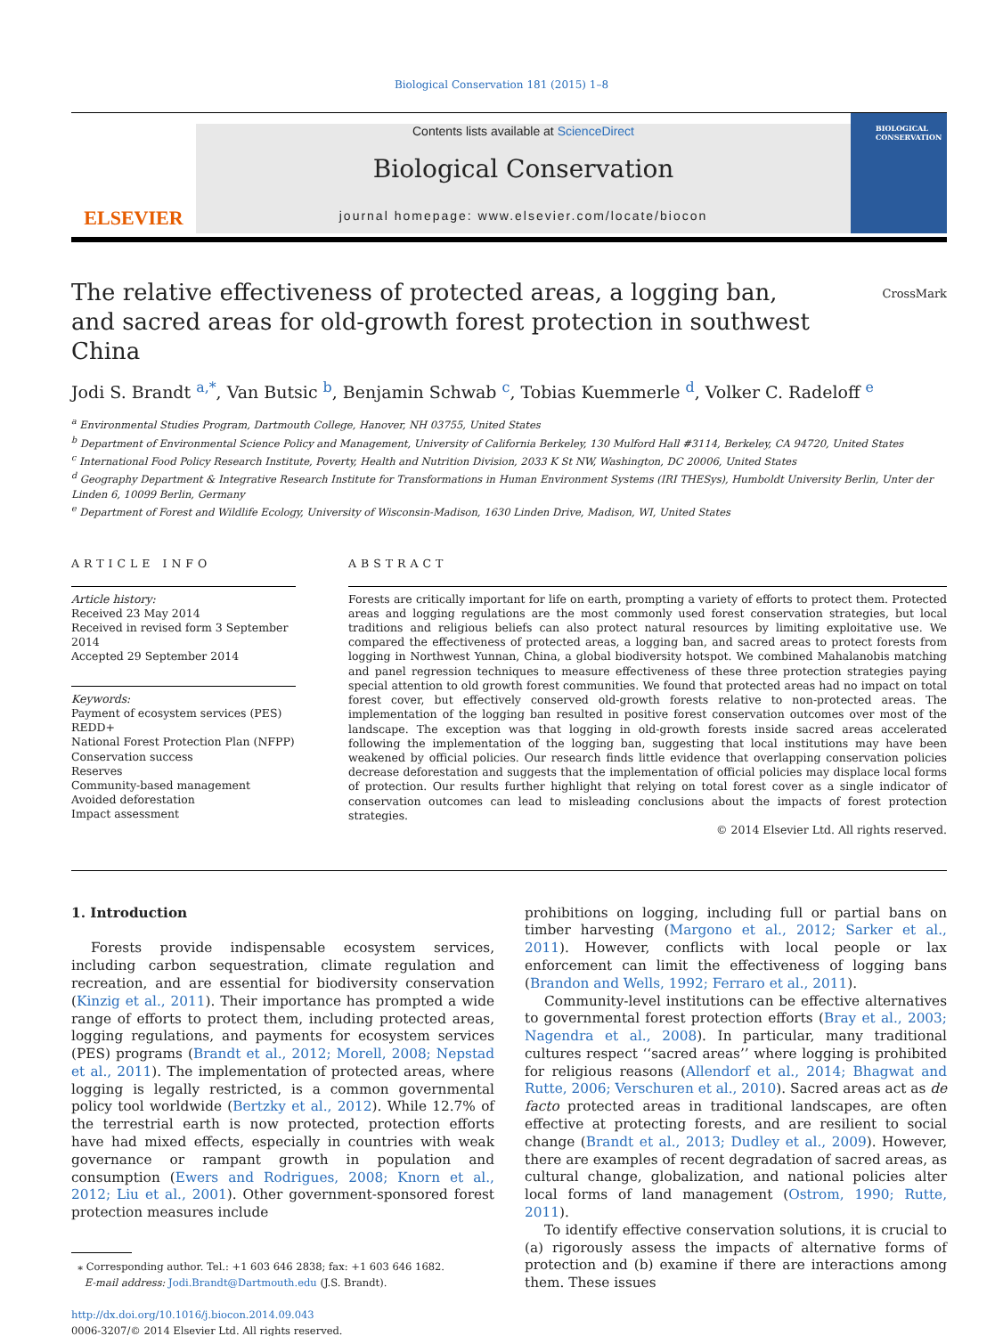Biological Conservation 181 (2015) 1–8
ELSEVIER
Contents lists available at ScienceDirect
Biological Conservation
journal homepage: www.elsevier.com/locate/biocon
BIOLOGICAL
CONSERVATION
The relative effectiveness of protected areas, a logging ban, and sacred areas for old-growth forest protection in southwest China
CrossMark
Jodi S. Brandt <sup>a,*</sup>, Van Butsic <sup>b</sup>, Benjamin Schwab <sup>c</sup>, Tobias Kuemmerle <sup>d</sup>, Volker C. Radeloff <sup>e</sup>
<sup>a</sup> Environmental Studies Program, Dartmouth College, Hanover, NH 03755, United States
<sup>b</sup> Department of Environmental Science Policy and Management, University of California Berkeley, 130 Mulford Hall #3114, Berkeley, CA 94720, United States
<sup>c</sup> International Food Policy Research Institute, Poverty, Health and Nutrition Division, 2033 K St NW, Washington, DC 20006, United States
<sup>d</sup> Geography Department & Integrative Research Institute for Transformations in Human Environment Systems (IRI THESys), Humboldt University Berlin, Unter der Linden 6, 10099 Berlin, Germany
<sup>e</sup> Department of Forest and Wildlife Ecology, University of Wisconsin-Madison, 1630 Linden Drive, Madison, WI, United States
ARTICLE INFO
Article history:
Received 23 May 2014
Received in revised form 3 September 2014
Accepted 29 September 2014
Keywords:
Payment of ecosystem services (PES)
REDD+
National Forest Protection Plan (NFPP)
Conservation success
Reserves
Community-based management
Avoided deforestation
Impact assessment
ABSTRACT
Forests are critically important for life on earth, prompting a variety of efforts to protect them. Protected areas and logging regulations are the most commonly used forest conservation strategies, but local traditions and religious beliefs can also protect natural resources by limiting exploitative use. We compared the effectiveness of protected areas, a logging ban, and sacred areas to protect forests from logging in Northwest Yunnan, China, a global biodiversity hotspot. We combined Mahalanobis matching and panel regression techniques to measure effectiveness of these three protection strategies paying special attention to old growth forest communities. We found that protected areas had no impact on total forest cover, but effectively conserved old-growth forests relative to non-protected areas. The implementation of the logging ban resulted in positive forest conservation outcomes over most of the landscape. The exception was that logging in old-growth forests inside sacred areas accelerated following the implementation of the logging ban, suggesting that local institutions may have been weakened by official policies. Our research finds little evidence that overlapping conservation policies decrease deforestation and suggests that the implementation of official policies may displace local forms of protection. Our results further highlight that relying on total forest cover as a single indicator of conservation outcomes can lead to misleading conclusions about the impacts of forest protection strategies.
© 2014 Elsevier Ltd. All rights reserved.
1. Introduction
Forests provide indispensable ecosystem services, including carbon sequestration, climate regulation and recreation, and are essential for biodiversity conservation (Kinzig et al., 2011). Their importance has prompted a wide range of efforts to protect them, including protected areas, logging regulations, and payments for ecosystem services (PES) programs (Brandt et al., 2012; Morell, 2008; Nepstad et al., 2011). The implementation of protected areas, where logging is legally restricted, is a common governmental policy tool worldwide (Bertzky et al., 2012). While 12.7% of the terrestrial earth is now protected, protection efforts have had mixed effects, especially in countries with weak governance or rampant growth in population and consumption (Ewers and Rodrigues, 2008; Knorn et al., 2012; Liu et al., 2001). Other government-sponsored forest protection measures include
⁎ Corresponding author. Tel.: +1 603 646 2838; fax: +1 603 646 1682.
E-mail address: Jodi.Brandt@Dartmouth.edu (J.S. Brandt).
http://dx.doi.org/10.1016/j.biocon.2014.09.043
0006-3207/© 2014 Elsevier Ltd. All rights reserved.
prohibitions on logging, including full or partial bans on timber harvesting (Margono et al., 2012; Sarker et al., 2011). However, conflicts with local people or lax enforcement can limit the effectiveness of logging bans (Brandon and Wells, 1992; Ferraro et al., 2011).
Community-level institutions can be effective alternatives to governmental forest protection efforts (Bray et al., 2003; Nagendra et al., 2008). In particular, many traditional cultures respect ‘‘sacred areas’’ where logging is prohibited for religious reasons (Allendorf et al., 2014; Bhagwat and Rutte, 2006; Verschuren et al., 2010). Sacred areas act as de facto protected areas in traditional landscapes, are often effective at protecting forests, and are resilient to social change (Brandt et al., 2013; Dudley et al., 2009). However, there are examples of recent degradation of sacred areas, as cultural change, globalization, and national policies alter local forms of land management (Ostrom, 1990; Rutte, 2011).
To identify effective conservation solutions, it is crucial to (a) rigorously assess the impacts of alternative forms of protection and (b) examine if there are interactions among them. These issues